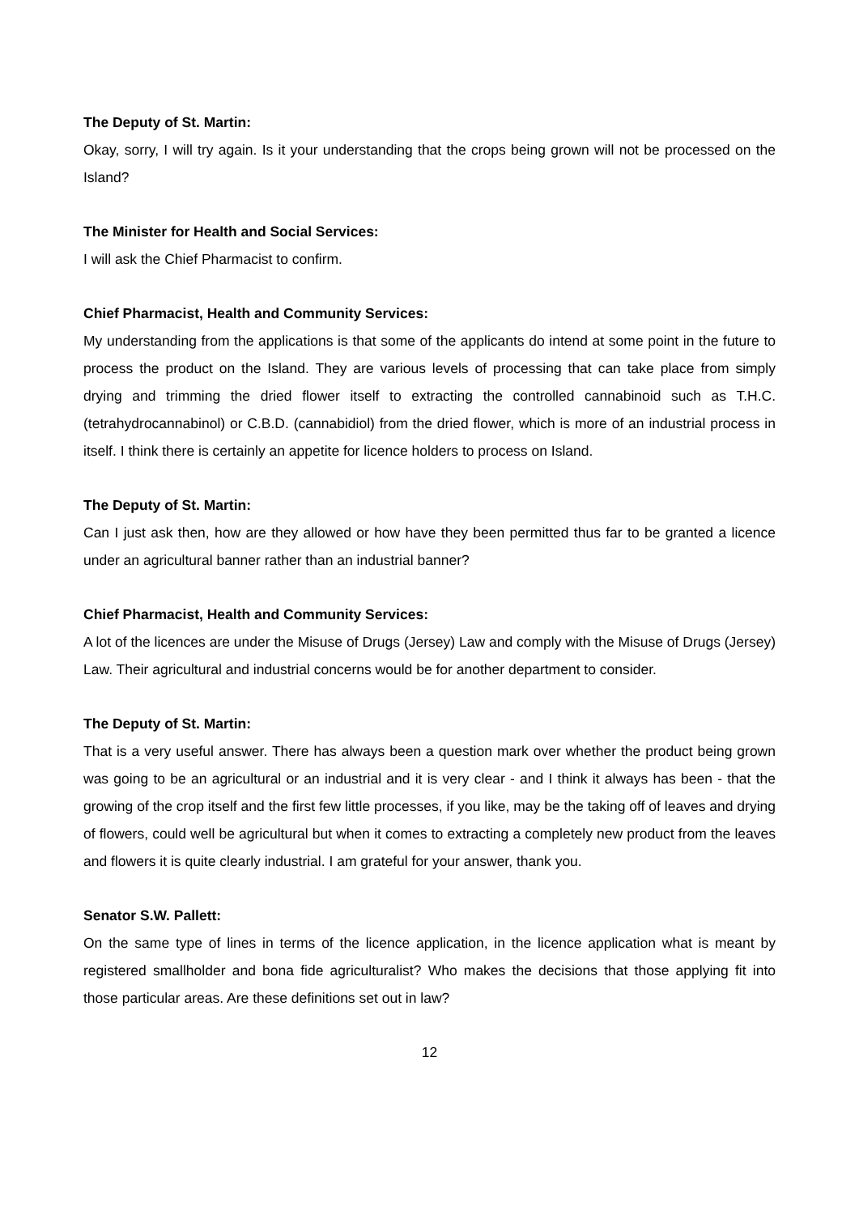The Deputy of St. Martin:
Okay, sorry, I will try again. Is it your understanding that the crops being grown will not be processed on the Island?
The Minister for Health and Social Services:
I will ask the Chief Pharmacist to confirm.
Chief Pharmacist, Health and Community Services:
My understanding from the applications is that some of the applicants do intend at some point in the future to process the product on the Island. They are various levels of processing that can take place from simply drying and trimming the dried flower itself to extracting the controlled cannabinoid such as T.H.C. (tetrahydrocannabinol) or C.B.D. (cannabidiol) from the dried flower, which is more of an industrial process in itself. I think there is certainly an appetite for licence holders to process on Island.
The Deputy of St. Martin:
Can I just ask then, how are they allowed or how have they been permitted thus far to be granted a licence under an agricultural banner rather than an industrial banner?
Chief Pharmacist, Health and Community Services:
A lot of the licences are under the Misuse of Drugs (Jersey) Law and comply with the Misuse of Drugs (Jersey) Law. Their agricultural and industrial concerns would be for another department to consider.
The Deputy of St. Martin:
That is a very useful answer. There has always been a question mark over whether the product being grown was going to be an agricultural or an industrial and it is very clear - and I think it always has been - that the growing of the crop itself and the first few little processes, if you like, may be the taking off of leaves and drying of flowers, could well be agricultural but when it comes to extracting a completely new product from the leaves and flowers it is quite clearly industrial. I am grateful for your answer, thank you.
Senator S.W. Pallett:
On the same type of lines in terms of the licence application, in the licence application what is meant by registered smallholder and bona fide agriculturalist? Who makes the decisions that those applying fit into those particular areas. Are these definitions set out in law?
12